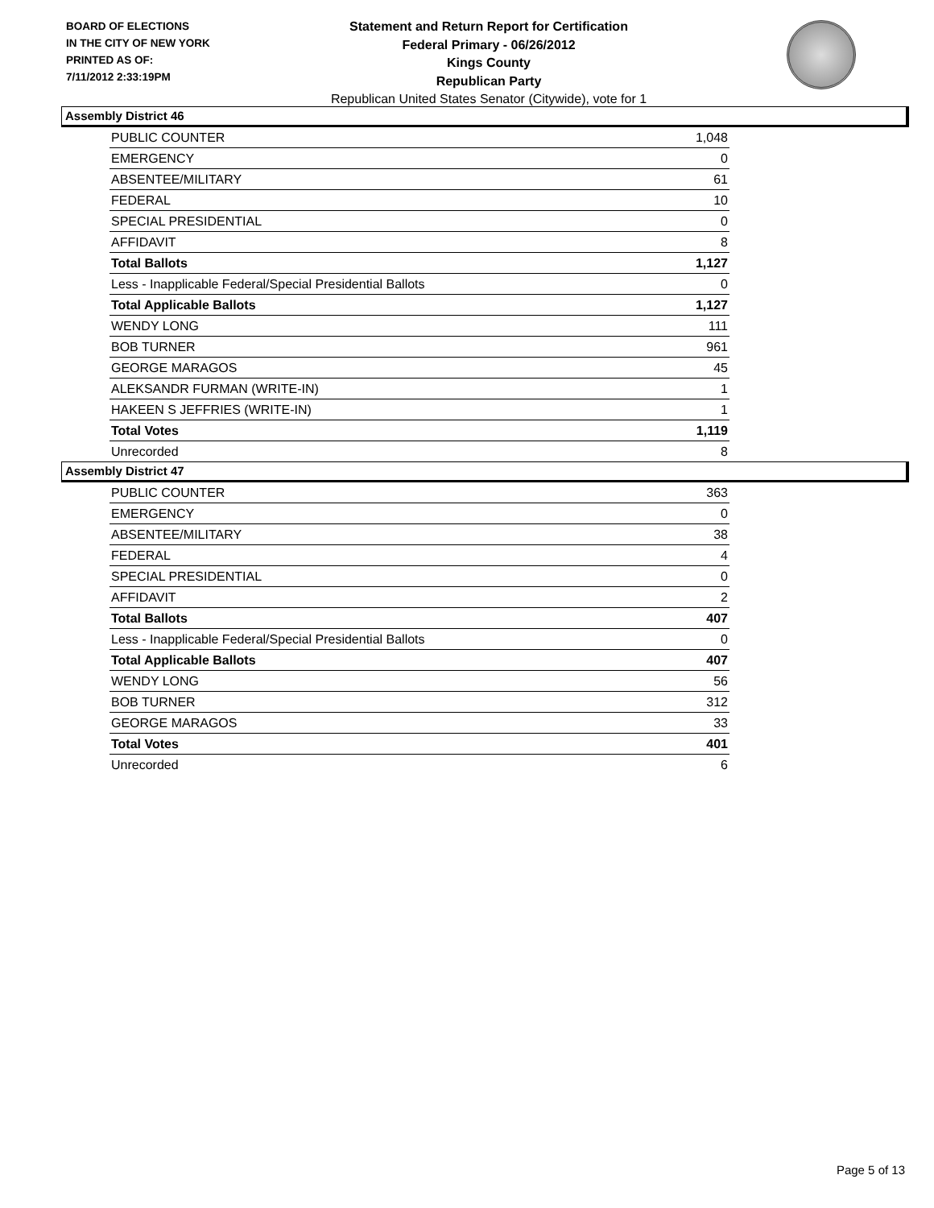BOARD OF ELECTIONS
IN THE CITY OF NEW YORK
PRINTED AS OF:
7/11/2012 2:33:19PM
Statement and Return Report for Certification
Federal Primary - 06/26/2012
Kings County
Republican Party
Republican United States Senator (Citywide), vote for 1
Assembly District 46
| PUBLIC COUNTER | 1,048 |
| EMERGENCY | 0 |
| ABSENTEE/MILITARY | 61 |
| FEDERAL | 10 |
| SPECIAL PRESIDENTIAL | 0 |
| AFFIDAVIT | 8 |
| Total Ballots | 1,127 |
| Less - Inapplicable Federal/Special Presidential Ballots | 0 |
| Total Applicable Ballots | 1,127 |
| WENDY LONG | 111 |
| BOB TURNER | 961 |
| GEORGE MARAGOS | 45 |
| ALEKSANDR FURMAN (WRITE-IN) | 1 |
| HAKEEN S JEFFRIES (WRITE-IN) | 1 |
| Total Votes | 1,119 |
| Unrecorded | 8 |
Assembly District 47
| PUBLIC COUNTER | 363 |
| EMERGENCY | 0 |
| ABSENTEE/MILITARY | 38 |
| FEDERAL | 4 |
| SPECIAL PRESIDENTIAL | 0 |
| AFFIDAVIT | 2 |
| Total Ballots | 407 |
| Less - Inapplicable Federal/Special Presidential Ballots | 0 |
| Total Applicable Ballots | 407 |
| WENDY LONG | 56 |
| BOB TURNER | 312 |
| GEORGE MARAGOS | 33 |
| Total Votes | 401 |
| Unrecorded | 6 |
Page 5 of 13